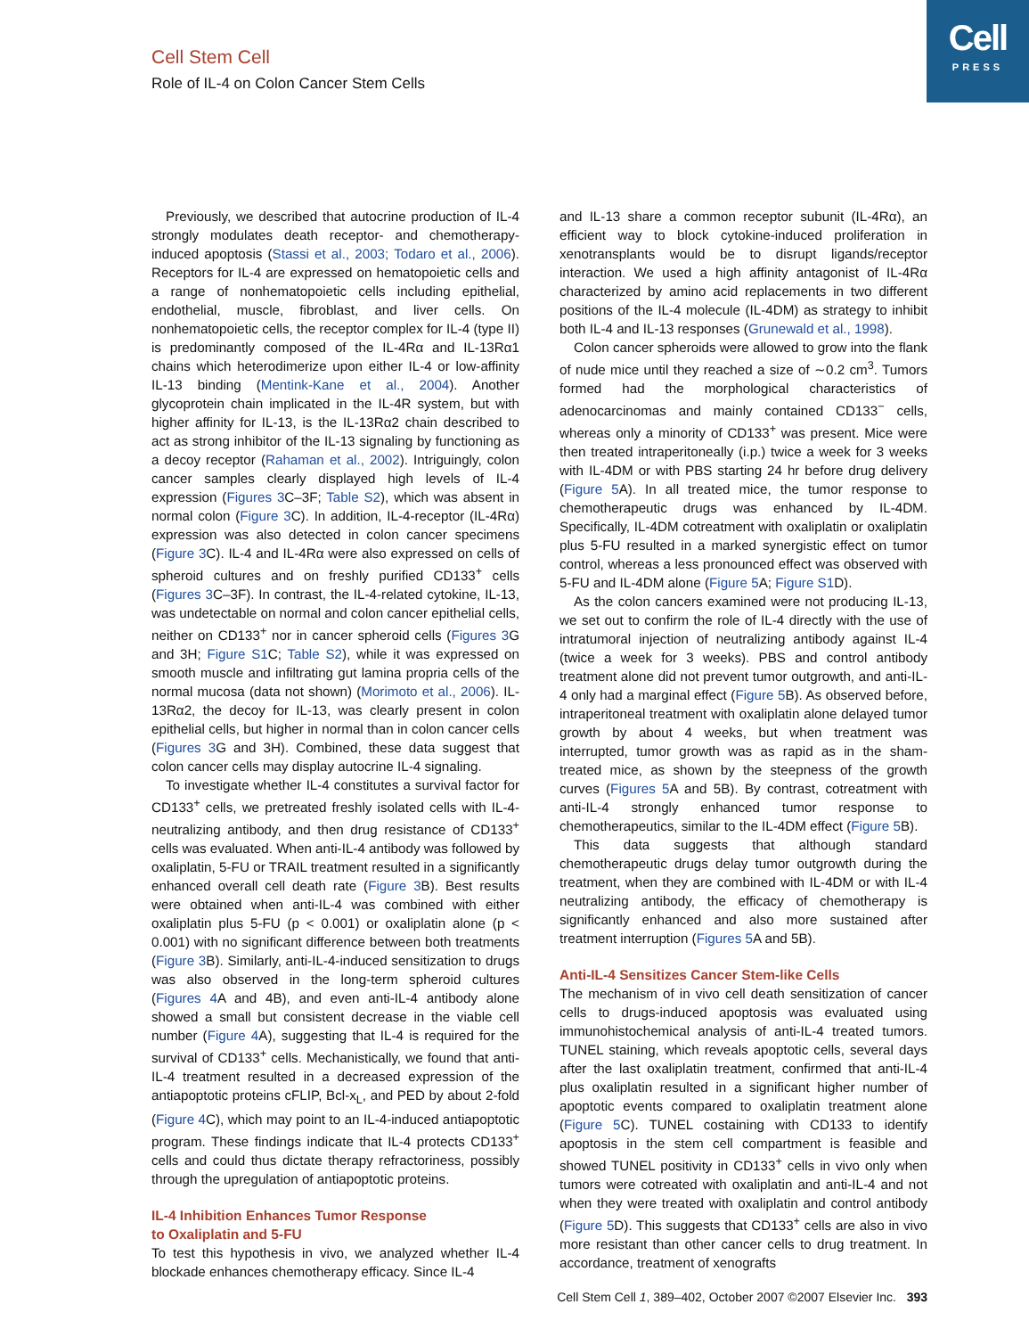Cell
PRESS
Cell Stem Cell
Role of IL-4 on Colon Cancer Stem Cells
Previously, we described that autocrine production of IL-4 strongly modulates death receptor- and chemotherapy-induced apoptosis (Stassi et al., 2003; Todaro et al., 2006). Receptors for IL-4 are expressed on hematopoietic cells and a range of nonhematopoietic cells including epithelial, endothelial, muscle, fibroblast, and liver cells. On nonhematopoietic cells, the receptor complex for IL-4 (type II) is predominantly composed of the IL-4Rα and IL-13Rα1 chains which heterodimerize upon either IL-4 or low-affinity IL-13 binding (Mentink-Kane et al., 2004). Another glycoprotein chain implicated in the IL-4R system, but with higher affinity for IL-13, is the IL-13Rα2 chain described to act as strong inhibitor of the IL-13 signaling by functioning as a decoy receptor (Rahaman et al., 2002). Intriguingly, colon cancer samples clearly displayed high levels of IL-4 expression (Figures 3 C–3F; Table S2), which was absent in normal colon (Figure 3 C). In addition, IL-4-receptor (IL-4Rα) expression was also detected in colon cancer specimens (Figure 3 C). IL-4 and IL-4Rα were also expressed on cells of spheroid cultures and on freshly purified CD133<sup>+</sup> cells (Figures 3 C–3F). In contrast, the IL-4-related cytokine, IL-13, was undetectable on normal and colon cancer epithelial cells, neither on CD133<sup>+</sup> nor in cancer spheroid cells (Figures 3 G and 3H; Figure S1 C; Table S2), while it was expressed on smooth muscle and infiltrating gut lamina propria cells of the normal mucosa (data not shown) (Morimoto et al., 2006). IL-13Rα2, the decoy for IL-13, was clearly present in colon epithelial cells, but higher in normal than in colon cancer cells (Figures 3 G and 3H). Combined, these data suggest that colon cancer cells may display autocrine IL-4 signaling.
To investigate whether IL-4 constitutes a survival factor for CD133<sup>+</sup> cells, we pretreated freshly isolated cells with IL-4-neutralizing antibody, and then drug resistance of CD133<sup>+</sup> cells was evaluated. When anti-IL-4 antibody was followed by oxaliplatin, 5-FU or TRAIL treatment resulted in a significantly enhanced overall cell death rate (Figure 3 B). Best results were obtained when anti-IL-4 was combined with either oxaliplatin plus 5-FU (p < 0.001) or oxaliplatin alone (p < 0.001) with no significant difference between both treatments (Figure 3 B). Similarly, anti-IL-4-induced sensitization to drugs was also observed in the long-term spheroid cultures (Figures 4 A and 4B), and even anti-IL-4 antibody alone showed a small but consistent decrease in the viable cell number (Figure 4 A), suggesting that IL-4 is required for the survival of CD133<sup>+</sup> cells. Mechanistically, we found that anti-IL-4 treatment resulted in a decreased expression of the antiapoptotic proteins cFLIP, Bcl-x<sub>L</sub>, and PED by about 2-fold (Figure 4 C), which may point to an IL-4-induced antiapoptotic program. These findings indicate that IL-4 protects CD133<sup>+</sup> cells and could thus dictate therapy refractoriness, possibly through the upregulation of antiapoptotic proteins.
IL-4 Inhibition Enhances Tumor Response
to Oxaliplatin and 5-FU
To test this hypothesis in vivo, we analyzed whether IL-4 blockade enhances chemotherapy efficacy. Since IL-4
and IL-13 share a common receptor subunit (IL-4Rα), an efficient way to block cytokine-induced proliferation in xenotransplants would be to disrupt ligands/receptor interaction. We used a high affinity antagonist of IL-4Rα characterized by amino acid replacements in two different positions of the IL-4 molecule (IL-4DM) as strategy to inhibit both IL-4 and IL-13 responses (Grunewald et al., 1998).
Colon cancer spheroids were allowed to grow into the flank of nude mice until they reached a size of ∼0.2 cm<sup>3</sup>. Tumors formed had the morphological characteristics of adenocarcinomas and mainly contained CD133<sup>−</sup> cells, whereas only a minority of CD133<sup>+</sup> was present. Mice were then treated intraperitoneally (i.p.) twice a week for 3 weeks with IL-4DM or with PBS starting 24 hr before drug delivery (Figure 5 A). In all treated mice, the tumor response to chemotherapeutic drugs was enhanced by IL-4DM. Specifically, IL-4DM cotreatment with oxaliplatin or oxaliplatin plus 5-FU resulted in a marked synergistic effect on tumor control, whereas a less pronounced effect was observed with 5-FU and IL-4DM alone (Figure 5 A; Figure S1 D).
As the colon cancers examined were not producing IL-13, we set out to confirm the role of IL-4 directly with the use of intratumoral injection of neutralizing antibody against IL-4 (twice a week for 3 weeks). PBS and control antibody treatment alone did not prevent tumor outgrowth, and anti-IL-4 only had a marginal effect (Figure 5 B). As observed before, intraperitoneal treatment with oxaliplatin alone delayed tumor growth by about 4 weeks, but when treatment was interrupted, tumor growth was as rapid as in the sham-treated mice, as shown by the steepness of the growth curves (Figures 5 A and 5B). By contrast, cotreatment with anti-IL-4 strongly enhanced tumor response to chemotherapeutics, similar to the IL-4DM effect (Figure 5 B).
This data suggests that although standard chemotherapeutic drugs delay tumor outgrowth during the treatment, when they are combined with IL-4DM or with IL-4 neutralizing antibody, the efficacy of chemotherapy is significantly enhanced and also more sustained after treatment interruption (Figures 5 A and 5B).
Anti-IL-4 Sensitizes Cancer Stem-like Cells
The mechanism of in vivo cell death sensitization of cancer cells to drugs-induced apoptosis was evaluated using immunohistochemical analysis of anti-IL-4 treated tumors. TUNEL staining, which reveals apoptotic cells, several days after the last oxaliplatin treatment, confirmed that anti-IL-4 plus oxaliplatin resulted in a significant higher number of apoptotic events compared to oxaliplatin treatment alone (Figure 5 C). TUNEL costaining with CD133 to identify apoptosis in the stem cell compartment is feasible and showed TUNEL positivity in CD133<sup>+</sup> cells in vivo only when tumors were cotreated with oxaliplatin and anti-IL-4 and not when they were treated with oxaliplatin and control antibody (Figure 5 D). This suggests that CD133<sup>+</sup> cells are also in vivo more resistant than other cancer cells to drug treatment. In accordance, treatment of xenografts
Cell Stem Cell 1, 389–402, October 2007 ©2007 Elsevier Inc. 393